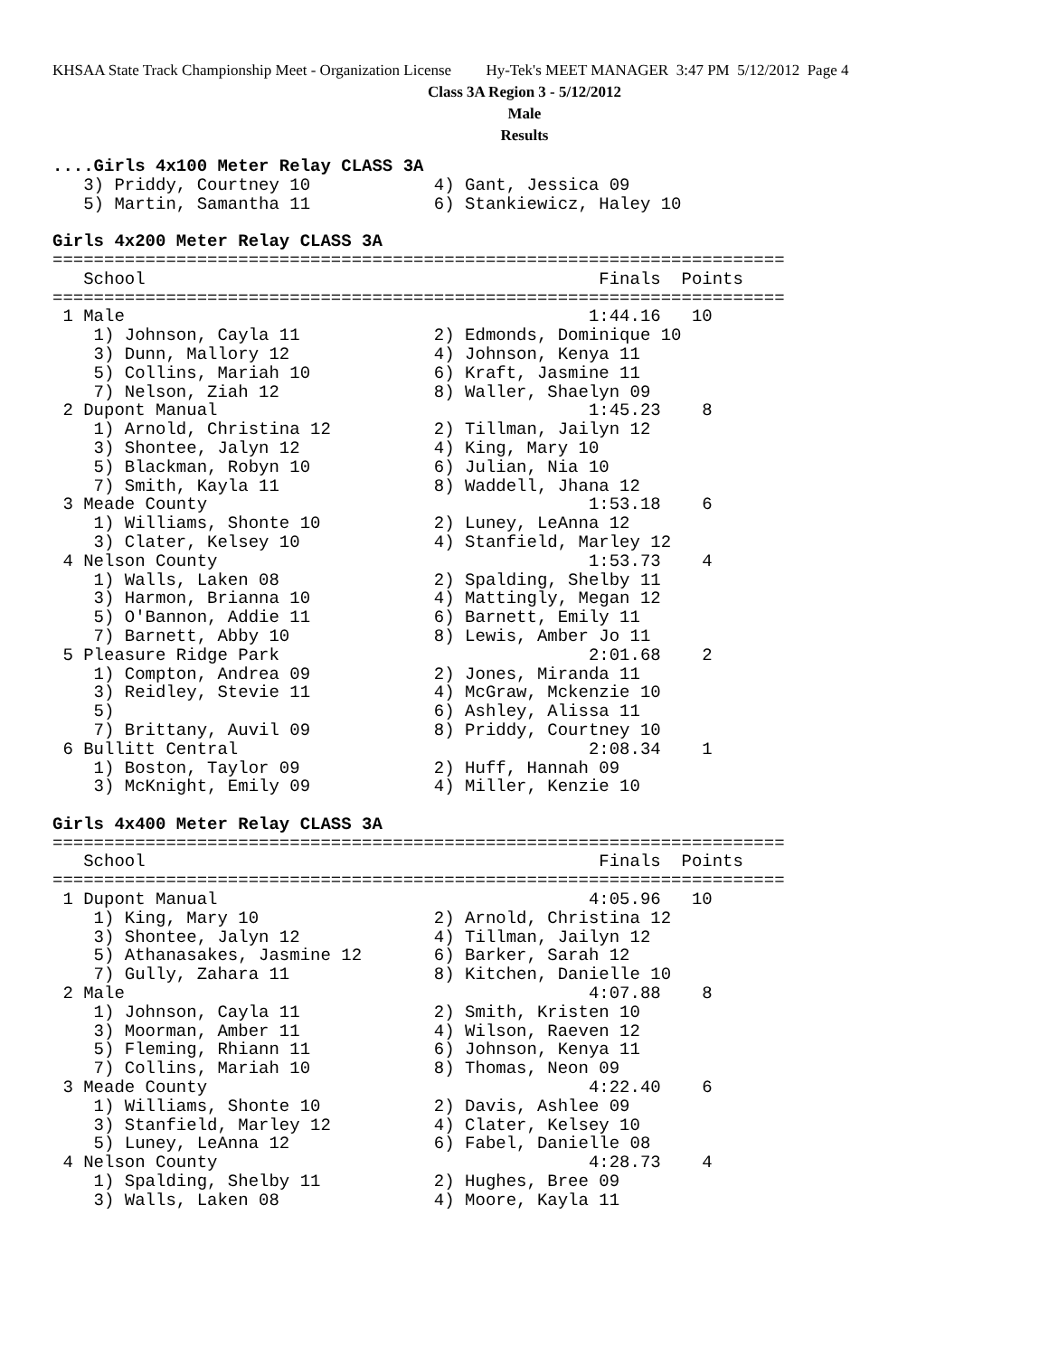KHSAA State Track Championship Meet - Organization License Hy-Tek's MEET MANAGER 3:47 PM 5/12/2012 Page 4
Class 3A Region 3 - 5/12/2012
Male
Results
....Girls 4x100 Meter Relay CLASS 3A
   3) Priddy, Courtney 10            4) Gant, Jessica 09
   5) Martin, Samantha 11            6) Stankiewicz, Haley 10

Girls 4x200 Meter Relay CLASS 3A
=======================================================================
   School                                            Finals  Points
=======================================================================
 1 Male                                             1:44.16   10
    1) Johnson, Cayla 11             2) Edmonds, Dominique 10
    3) Dunn, Mallory 12              4) Johnson, Kenya 11
    5) Collins, Mariah 10            6) Kraft, Jasmine 11
    7) Nelson, Ziah 12               8) Waller, Shaelyn 09
 2 Dupont Manual                                    1:45.23    8
    1) Arnold, Christina 12          2) Tillman, Jailyn 12
    3) Shontee, Jalyn 12             4) King, Mary 10
    5) Blackman, Robyn 10            6) Julian, Nia 10
    7) Smith, Kayla 11               8) Waddell, Jhana 12
 3 Meade County                                     1:53.18    6
    1) Williams, Shonte 10           2) Luney, LeAnna 12
    3) Clater, Kelsey 10             4) Stanfield, Marley 12
 4 Nelson County                                    1:53.73    4
    1) Walls, Laken 08               2) Spalding, Shelby 11
    3) Harmon, Brianna 10            4) Mattingly, Megan 12
    5) O'Bannon, Addie 11            6) Barnett, Emily 11
    7) Barnett, Abby 10              8) Lewis, Amber Jo 11
 5 Pleasure Ridge Park                              2:01.68    2
    1) Compton, Andrea 09            2) Jones, Miranda 11
    3) Reidley, Stevie 11            4) McGraw, Mckenzie 10
    5)                               6) Ashley, Alissa 11
    7) Brittany, Auvil 09            8) Priddy, Courtney 10
 6 Bullitt Central                                  2:08.34    1
    1) Boston, Taylor 09             2) Huff, Hannah 09
    3) McKnight, Emily 09            4) Miller, Kenzie 10

Girls 4x400 Meter Relay CLASS 3A
=======================================================================
   School                                            Finals  Points
=======================================================================
 1 Dupont Manual                                    4:05.96   10
    1) King, Mary 10                 2) Arnold, Christina 12
    3) Shontee, Jalyn 12             4) Tillman, Jailyn 12
    5) Athanasakes, Jasmine 12       6) Barker, Sarah 12
    7) Gully, Zahara 11              8) Kitchen, Danielle 10
 2 Male                                             4:07.88    8
    1) Johnson, Cayla 11             2) Smith, Kristen 10
    3) Moorman, Amber 11             4) Wilson, Raeven 12
    5) Fleming, Rhiann 11            6) Johnson, Kenya 11
    7) Collins, Mariah 10            8) Thomas, Neon 09
 3 Meade County                                     4:22.40    6
    1) Williams, Shonte 10           2) Davis, Ashlee 09
    3) Stanfield, Marley 12          4) Clater, Kelsey 10
    5) Luney, LeAnna 12              6) Fabel, Danielle 08
 4 Nelson County                                    4:28.73    4
    1) Spalding, Shelby 11           2) Hughes, Bree 09
    3) Walls, Laken 08               4) Moore, Kayla 11